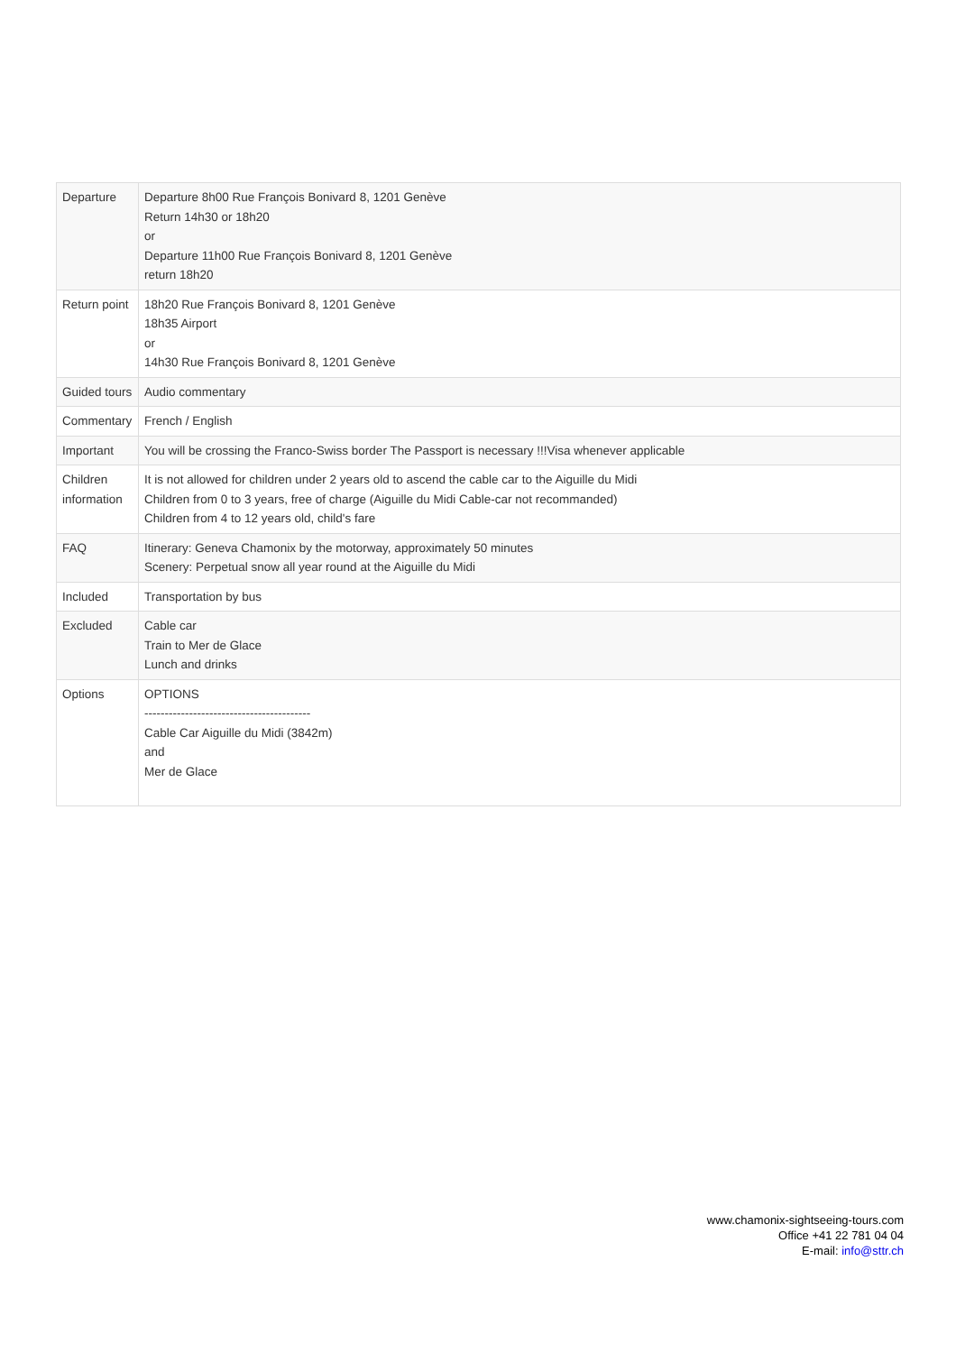| Departure | Departure 8h00 Rue François Bonivard 8, 1201 Genève Return 14h30 or 18h20 or Departure 11h00 Rue François Bonivard 8, 1201 Genève return 18h20 |
| Return point | 18h20 Rue François Bonivard 8, 1201 Genève 18h35 Airport or 14h30 Rue François Bonivard 8, 1201 Genève |
| Guided tours | Audio commentary |
| Commentary | French / English |
| Important | You will be crossing the Franco-Swiss border The Passport is necessary !!!Visa whenever applicable |
| Children information | It is not allowed for children under 2 years old to ascend the cable car to the Aiguille du Midi Children from 0 to 3 years, free of charge (Aiguille du Midi Cable-car not recommanded) Children from 4 to 12 years old, child's fare |
| FAQ | Itinerary: Geneva Chamonix by the motorway, approximately 50 minutes Scenery: Perpetual snow all year round at the Aiguille du Midi |
| Included | Transportation by bus |
| Excluded | Cable car Train to Mer de Glace Lunch and drinks |
| Options | OPTIONS ----------------------------------------- Cable Car Aiguille du Midi (3842m) and Mer de Glace |
www.chamonix-sightseeing-tours.com
Office +41 22 781 04 04
E-mail: info@sttr.ch